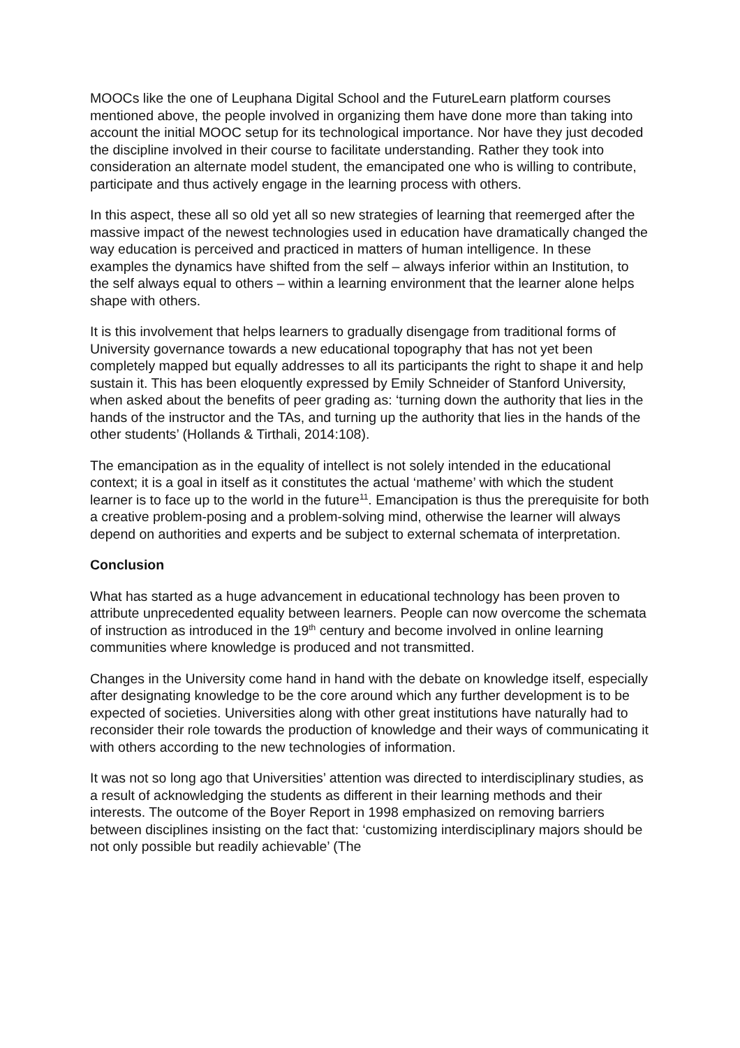MOOCs like the one of Leuphana Digital School and the FutureLearn platform courses mentioned above, the people involved in organizing them have done more than taking into account the initial MOOC setup for its technological importance. Nor have they just decoded the discipline involved in their course to facilitate understanding. Rather they took into consideration an alternate model student, the emancipated one who is willing to contribute, participate and thus actively engage in the learning process with others.
In this aspect, these all so old yet all so new strategies of learning that reemerged after the massive impact of the newest technologies used in education have dramatically changed the way education is perceived and practiced in matters of human intelligence. In these examples the dynamics have shifted from the self – always inferior within an Institution, to the self always equal to others – within a learning environment that the learner alone helps shape with others.
It is this involvement that helps learners to gradually disengage from traditional forms of University governance towards a new educational topography that has not yet been completely mapped but equally addresses to all its participants the right to shape it and help sustain it. This has been eloquently expressed by Emily Schneider of Stanford University, when asked about the benefits of peer grading as: ‘turning down the authority that lies in the hands of the instructor and the TAs, and turning up the authority that lies in the hands of the other students’ (Hollands & Tirthali, 2014:108).
The emancipation as in the equality of intellect is not solely intended in the educational context; it is a goal in itself as it constitutes the actual ‘matheme’ with which the student learner is to face up to the world in the future<sup>11</sup>. Emancipation is thus the prerequisite for both a creative problem-posing and a problem-solving mind, otherwise the learner will always depend on authorities and experts and be subject to external schemata of interpretation.
Conclusion
What has started as a huge advancement in educational technology has been proven to attribute unprecedented equality between learners. People can now overcome the schemata of instruction as introduced in the 19<sup>th</sup> century and become involved in online learning communities where knowledge is produced and not transmitted.
Changes in the University come hand in hand with the debate on knowledge itself, especially after designating knowledge to be the core around which any further development is to be expected of societies. Universities along with other great institutions have naturally had to reconsider their role towards the production of knowledge and their ways of communicating it with others according to the new technologies of information.
It was not so long ago that Universities’ attention was directed to interdisciplinary studies, as a result of acknowledging the students as different in their learning methods and their interests. The outcome of the Boyer Report in 1998 emphasized on removing barriers between disciplines insisting on the fact that: ‘customizing interdisciplinary majors should be not only possible but readily achievable’ (The